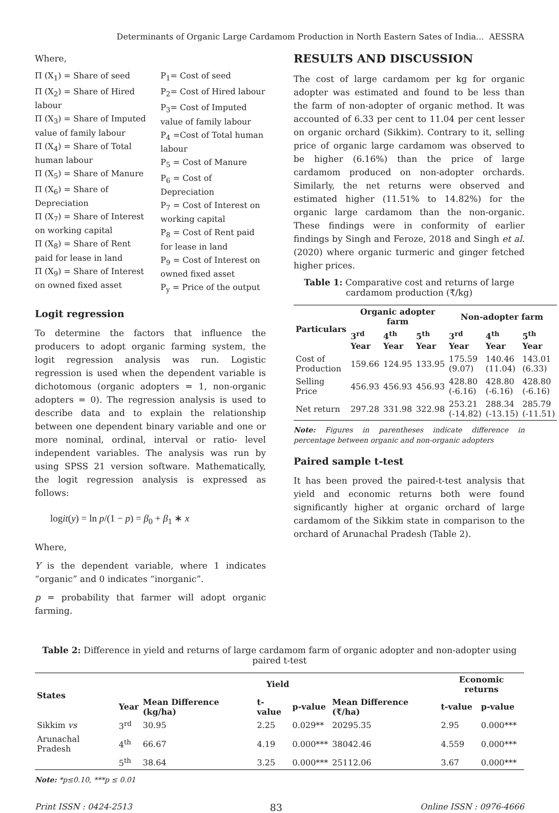Determinants of Organic Large Cardamom Production in North Eastern Sates of India... AESSRA
Where,
Π (X<sub>1</sub>) = Share of seed
Π (X<sub>2</sub>) = Share of Hired labour
Π (X<sub>3</sub>) = Share of Imputed value of family labour
Π (X<sub>4</sub>) = Share of Total human labour
Π (X<sub>5</sub>) = Share of Manure
Π (X<sub>6</sub>) = Share of Depreciation
Π (X<sub>7</sub>) = Share of Interest on working capital
Π (X<sub>8</sub>) = Share of Rent paid for lease in land
Π (X<sub>9</sub>) = Share of Interest on owned fixed asset
P<sub>1</sub>= Cost of seed
P<sub>2</sub>= Cost of Hired labour
P<sub>3</sub>= Cost of Imputed value of family labour
P<sub>4</sub> =Cost of Total human labour
P<sub>5</sub> = Cost of Manure
P<sub>6</sub> = Cost of Depreciation
P<sub>7</sub> = Cost of Interest on working capital
P<sub>8</sub> = Cost of Rent paid for lease in land
P<sub>9</sub> = Cost of Interest on owned fixed asset
P<sub>y</sub> = Price of the output
Logit regression
To determine the factors that influence the producers to adopt organic farming system, the logit regression analysis was run. Logistic regression is used when the dependent variable is dichotomous (organic adopters = 1, non-organic adopters = 0). The regression analysis is used to describe data and to explain the relationship between one dependent binary variable and one or more nominal, ordinal, interval or ratio- level independent variables. The analysis was run by using SPSS 21 version software. Mathematically, the logit regression analysis is expressed as follows:
logit(y) = ln p/(1 − p) = β<sub>0</sub> + β<sub>1</sub> ∗ x
Where,
Y is the dependent variable, where 1 indicates “organic” and 0 indicates “inorganic”.
p = probability that farmer will adopt organic farming.
RESULTS AND DISCUSSION
The cost of large cardamom per kg for organic adopter was estimated and found to be less than the farm of non-adopter of organic method. It was accounted of 6.33 per cent to 11.04 per cent lesser on organic orchard (Sikkim). Contrary to it, selling price of organic large cardamom was observed to be higher (6.16%) than the price of large cardamom produced on non-adopter orchards. Similarly, the net returns were observed and estimated higher (11.51% to 14.82%) for the organic large cardamom than the non-organic. These findings were in conformity of earlier findings by Singh and Feroze, 2018 and Singh et al. (2020) where organic turmeric and ginger fetched higher prices.
Table 1: Comparative cost and returns of large cardamom production (₹/kg)
| Particulars | Organic adopter farm | | | Non-adopter farm | | |
| --- | --- | --- | --- | --- | --- | --- |
| | 3<sup>rd</sup> Year | 4<sup>th</sup> Year | 5<sup>th</sup> Year | 3<sup>rd</sup> Year | 4<sup>th</sup> Year | 5<sup>th</sup> Year |
| Cost of Production | 159.66 | 124.95 | 133.95 | 175.59 (9.07) | 140.46 (11.04) | 143.01 (6.33) |
| Selling Price | 456.93 | 456.93 | 456.93 | 428.80 (-6.16) | 428.80 (-6.16) | 428.80 (-6.16) |
| Net return | 297.28 | 331.98 | 322.98 | 253.21 (-14.82) | 288.34 (-13.15) | 285.79 (-11.51) |
Note: Figures in parentheses indicate difference in percentage between organic and non-organic adopters
Paired sample t-test
It has been proved the paired-t-test analysis that yield and economic returns both were found significantly higher at organic orchard of large cardamom of the Sikkim state in comparison to the orchard of Arunachal Pradesh (Table 2).
Table 2: Difference in yield and returns of large cardamom farm of organic adopter and non-adopter using paired t-test
| States | Yield | | | | | Economic returns | |
| --- | --- | --- | --- | --- | --- | --- | --- |
| | Year | Mean Difference (kg/ha) | t-value | p-value | Mean Difference (₹/ha) | t-value | p-value |
| Sikkim vs | 3<sup>rd</sup> | 30.95 | 2.25 | 0.029** | 20295.35 | 2.95 | 0.000*** |
| Arunachal Pradesh | 4<sup>th</sup> | 66.67 | 4.19 | 0.000*** | 38042.46 | 4.559 | 0.000*** |
| | 5<sup>th</sup> | 38.64 | 3.25 | 0.000*** | 25112.06 | 3.67 | 0.000*** |
Note: *p≤0.10, ***p ≤ 0.01
Print ISSN : 0424-2513 83 Online ISSN : 0976-4666